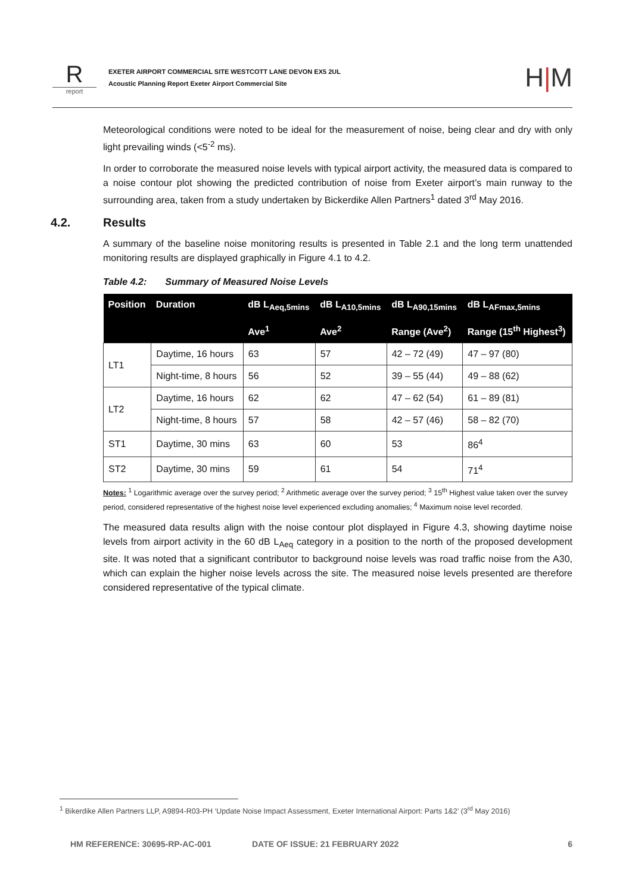Rreport
EXETER AIRPORT COMMERCIAL SITE WESTCOTT LANE DEVON EX5 2UL
Acoustic Planning Report Exeter Airport Commercial Site
H|M
Meteorological conditions were noted to be ideal for the measurement of noise, being clear and dry with only light prevailing winds (<5<sup>-2</sup> ms).
In order to corroborate the measured noise levels with typical airport activity, the measured data is compared to a noise contour plot showing the predicted contribution of noise from Exeter airport’s main runway to the surrounding area, taken from a study undertaken by Bickerdike Allen Partners<sup>1</sup> dated 3<sup>rd</sup> May 2016.
4.2. Results
A summary of the baseline noise monitoring results is presented in Table 2.1 and the long term unattended monitoring results are displayed graphically in Figure 4.1 to 4.2.
Table 4.2: Summary of Measured Noise Levels
| Position | Duration | dB L<sub>Aeq,5mins</sub> | dB L<sub>A10,5mins</sub> | dB L<sub>A90,15mins</sub> | dB L<sub>AFmax,5mins</sub> |
| --- | --- | --- | --- | --- | --- |
| | | Ave<sup>1</sup> | Ave<sup>2</sup> | Range (Ave<sup>2</sup>) | Range (15<sup>th</sup> Highest<sup>3</sup>) |
| LT1 | Daytime, 16 hours | 63 | 57 | 42 – 72 (49) | 47 – 97 (80) |
| | Night-time, 8 hours | 56 | 52 | 39 – 55 (44) | 49 – 88 (62) |
| LT2 | Daytime, 16 hours | 62 | 62 | 47 – 62 (54) | 61 – 89 (81) |
| | Night-time, 8 hours | 57 | 58 | 42 – 57 (46) | 58 – 82 (70) |
| ST1 | Daytime, 30 mins | 63 | 60 | 53 | 86<sup>4</sup> |
| ST2 | Daytime, 30 mins | 59 | 61 | 54 | 71<sup>4</sup> |
Notes: <sup>1</sup> Logarithmic average over the survey period; <sup>2</sup> Arithmetic average over the survey period; <sup>3</sup> 15<sup>th</sup> Highest value taken over the survey period, considered representative of the highest noise level experienced excluding anomalies; <sup>4</sup> Maximum noise level recorded.
The measured data results align with the noise contour plot displayed in Figure 4.3, showing daytime noise levels from airport activity in the 60 dB L<sub>Aeq</sub> category in a position to the north of the proposed development site. It was noted that a significant contributor to background noise levels was road traffic noise from the A30, which can explain the higher noise levels across the site. The measured noise levels presented are therefore considered representative of the typical climate.
<sup>1</sup> Bikerdike Allen Partners LLP, A9894-R03-PH ‘Update Noise Impact Assessment, Exeter International Airport: Parts 1&2’ (3<sup>rd</sup> May 2016)
HM REFERENCE: 30695-RP-AC-001 DATE OF ISSUE: 21 FEBRUARY 2022 6